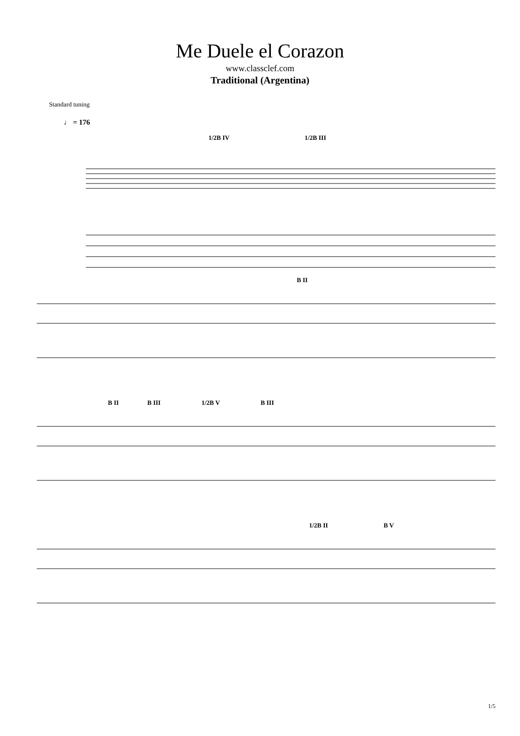Me Duele el Corazon
www.classclef.com
Traditional (Argentina)
Standard tuning
♩ = 176
1/2B IV 1/2B III
B II
B II B III 1/2B V B III
1/2B II B V
1/5